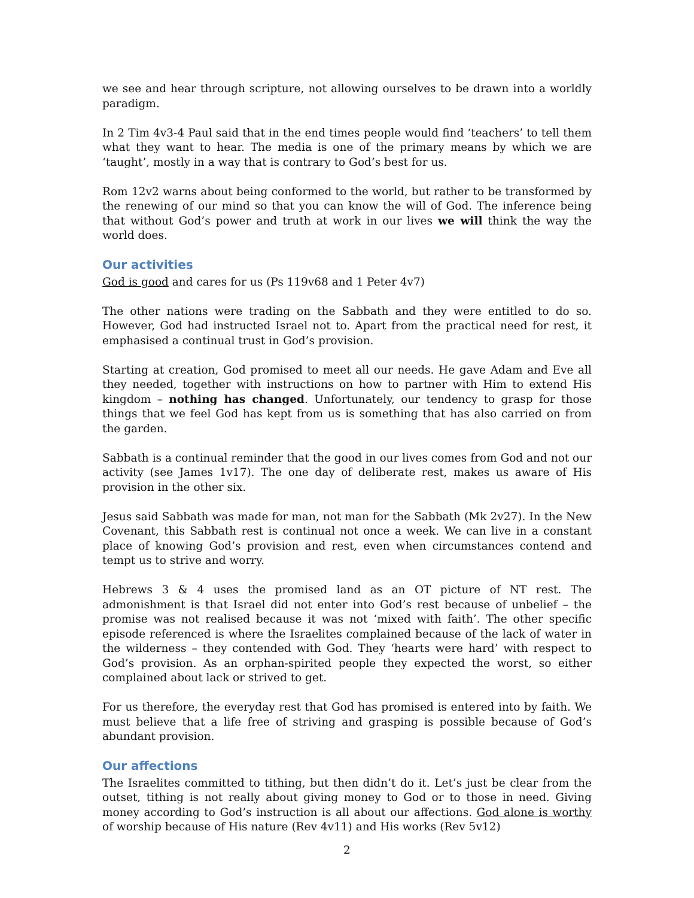we see and hear through scripture, not allowing ourselves to be drawn into a worldly paradigm.
In 2 Tim 4v3-4 Paul said that in the end times people would find ‘teachers’ to tell them what they want to hear. The media is one of the primary means by which we are ‘taught’, mostly in a way that is contrary to God’s best for us.
Rom 12v2 warns about being conformed to the world, but rather to be transformed by the renewing of our mind so that you can know the will of God. The inference being that without God’s power and truth at work in our lives we will think the way the world does.
Our activities
God is good and cares for us (Ps 119v68 and 1 Peter 4v7)
The other nations were trading on the Sabbath and they were entitled to do so. However, God had instructed Israel not to. Apart from the practical need for rest, it emphasised a continual trust in God’s provision.
Starting at creation, God promised to meet all our needs. He gave Adam and Eve all they needed, together with instructions on how to partner with Him to extend His kingdom – nothing has changed. Unfortunately, our tendency to grasp for those things that we feel God has kept from us is something that has also carried on from the garden.
Sabbath is a continual reminder that the good in our lives comes from God and not our activity (see James 1v17). The one day of deliberate rest, makes us aware of His provision in the other six.
Jesus said Sabbath was made for man, not man for the Sabbath (Mk 2v27). In the New Covenant, this Sabbath rest is continual not once a week. We can live in a constant place of knowing God’s provision and rest, even when circumstances contend and tempt us to strive and worry.
Hebrews 3 & 4 uses the promised land as an OT picture of NT rest. The admonishment is that Israel did not enter into God’s rest because of unbelief – the promise was not realised because it was not ‘mixed with faith’. The other specific episode referenced is where the Israelites complained because of the lack of water in the wilderness – they contended with God. They ‘hearts were hard’ with respect to God’s provision. As an orphan-spirited people they expected the worst, so either complained about lack or strived to get.
For us therefore, the everyday rest that God has promised is entered into by faith. We must believe that a life free of striving and grasping is possible because of God’s abundant provision.
Our affections
The Israelites committed to tithing, but then didn’t do it. Let’s just be clear from the outset, tithing is not really about giving money to God or to those in need. Giving money according to God’s instruction is all about our affections. God alone is worthy of worship because of His nature (Rev 4v11) and His works (Rev 5v12)
2